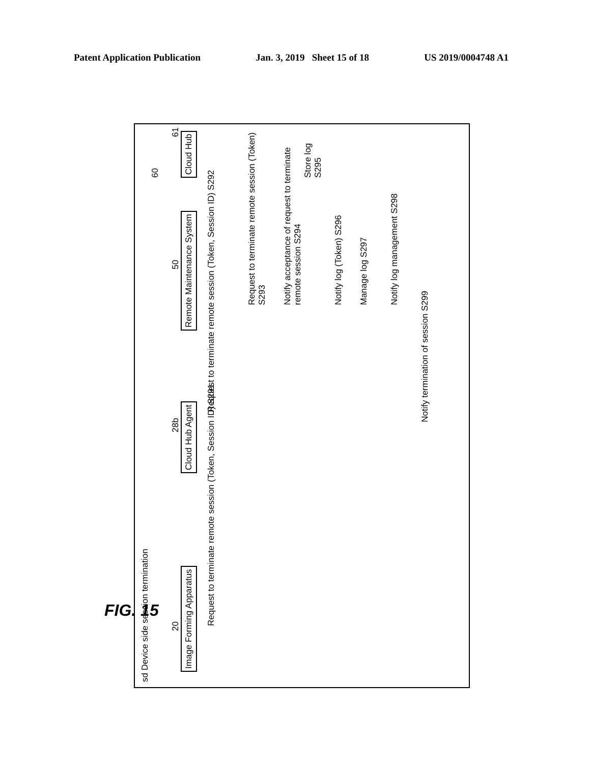Patent Application Publication Jan. 3, 2019 Sheet 15 of 18 US 2019/0004748 A1
sd Device side session termination
Image Forming Apparatus
20
Cloud Hub Agent
28b
Remote Maintenance System
50
Cloud Hub
61
60
Request to terminate remote session (Token, Session ID) S291
Request to terminate remote session (Token, Session ID) S292
Request to terminate remote session (Token) S293
Notify acceptance of request to terminate remote session S294
Notify log (Token) S296
Manage log S297
Notify log management S298
Notify termination of session S299
Store log S295
FIG. 15